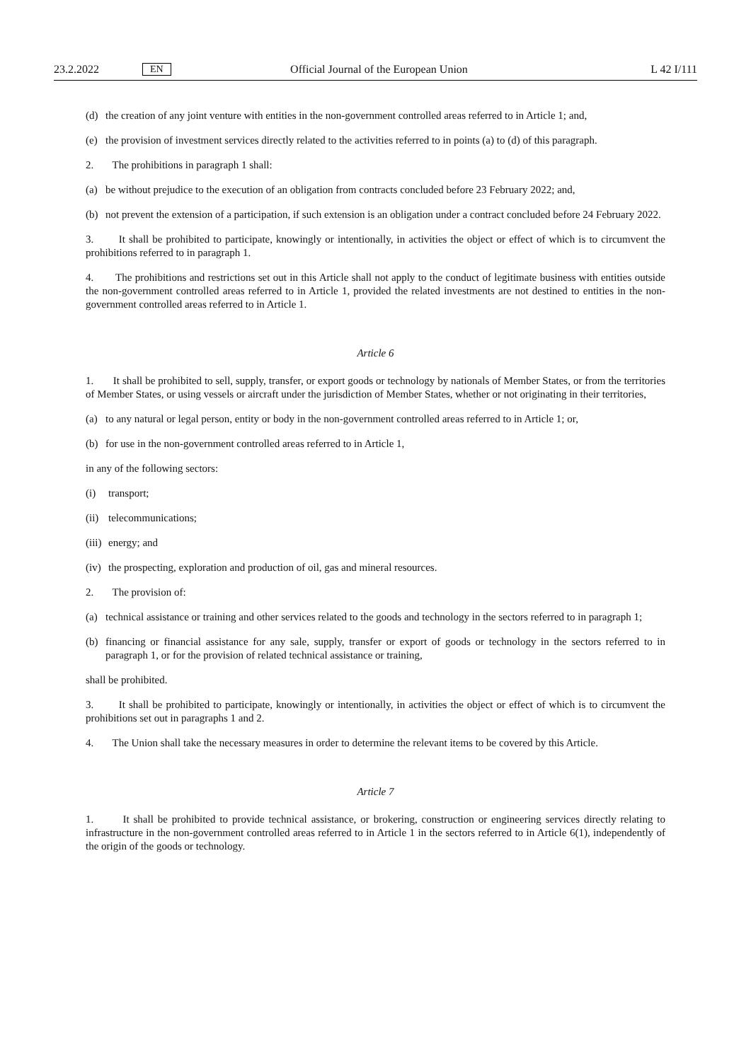23.2.2022 EN Official Journal of the European Union L 42 I/111
(d) the creation of any joint venture with entities in the non-government controlled areas referred to in Article 1; and,
(e) the provision of investment services directly related to the activities referred to in points (a) to (d) of this paragraph.
2. The prohibitions in paragraph 1 shall:
(a) be without prejudice to the execution of an obligation from contracts concluded before 23 February 2022; and,
(b) not prevent the extension of a participation, if such extension is an obligation under a contract concluded before 24 February 2022.
3. It shall be prohibited to participate, knowingly or intentionally, in activities the object or effect of which is to circumvent the prohibitions referred to in paragraph 1.
4. The prohibitions and restrictions set out in this Article shall not apply to the conduct of legitimate business with entities outside the non-government controlled areas referred to in Article 1, provided the related investments are not destined to entities in the non-government controlled areas referred to in Article 1.
Article 6
1. It shall be prohibited to sell, supply, transfer, or export goods or technology by nationals of Member States, or from the territories of Member States, or using vessels or aircraft under the jurisdiction of Member States, whether or not originating in their territories,
(a) to any natural or legal person, entity or body in the non-government controlled areas referred to in Article 1; or,
(b) for use in the non-government controlled areas referred to in Article 1,
in any of the following sectors:
(i) transport;
(ii) telecommunications;
(iii) energy; and
(iv) the prospecting, exploration and production of oil, gas and mineral resources.
2. The provision of:
(a) technical assistance or training and other services related to the goods and technology in the sectors referred to in paragraph 1;
(b) financing or financial assistance for any sale, supply, transfer or export of goods or technology in the sectors referred to in paragraph 1, or for the provision of related technical assistance or training,
shall be prohibited.
3. It shall be prohibited to participate, knowingly or intentionally, in activities the object or effect of which is to circumvent the prohibitions set out in paragraphs 1 and 2.
4. The Union shall take the necessary measures in order to determine the relevant items to be covered by this Article.
Article 7
1. It shall be prohibited to provide technical assistance, or brokering, construction or engineering services directly relating to infrastructure in the non-government controlled areas referred to in Article 1 in the sectors referred to in Article 6(1), independently of the origin of the goods or technology.